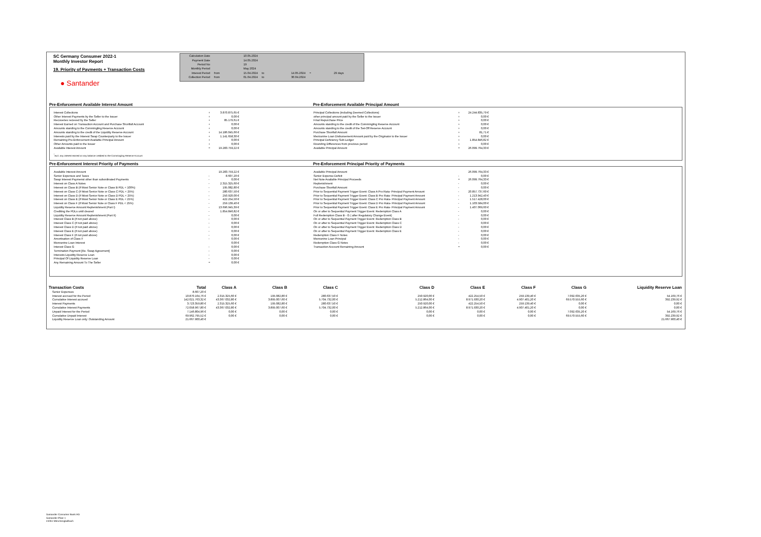SC Germany Consumer 2022-1
Monthly Investor Report
19. Priority of Payments + Transaction Costs
● Santander
| Calculation Date | | 10.05.2024 | | | | |
| Payment Date | | 14.05.2024 | | | | |
| Period No | | 19 | | | | |
| Monthly Period | | May 2024 | | | | |
| Interest Period | from | 15.04.2024 | to | 14.05.2024 | = | 29 days |
| Collection Period | from | 01.04.2024 | to | 30.04.2024 | | |
Pre-Enforcement Available Interest Amount Pre-Enforcement Available Principal Amount
| Interest Collections | + | 3.870.875,65 € |
| Other Interest Payments by the Seller to the Issuer | + | 0,00 € |
| Recoveries recieved by the Seller | + | 85.179,61 € |
| Interest Earned on Transaction Account and Purchase Shortfall Account | + | 0,00 € |
| Amounts standing to the Commingling Reserve Account | + | 0,00 € |
| Amounts standing to the credit of the Liquidity Reserve Account | + | 14.186.045,66 € |
| Interests paid by the Interest Swap Counterparty to the Issuer | + | 1.141.658,30 € |
| Remaining Pre-Enforcement Available Principal Amount | + | 0,00 € |
| Other Amounts paid to the Issuer | + | 0,00 € |
| Available Interest Amount | = | 19.283.759,22 € |
| <sup>*</sup> excl. any interest earned on any balance credited to the Commingling Reserve Account | | |
| Principal Collections (including Deemed Collections) | + | 24.244.835,79 € |
| other principal amount paid by the Seller to the Issuer | + | 0,00 € |
| Final Repurchase Price | + | 0,00 € |
| Amounts standing to the credit of the Commingling Reserve Account | + | 0,00 € |
| Amounts standing to the credit of the Set-Off Reserve Account | + | 0,00 € |
| Purchase Shortfall Amount | + | 81,71 € |
| Mezzanine Loan Disbursement Amount paid by the Originator to the Issuer | + | 0,00 € |
| Principal Deficiency Sub-Ledger | + | 1.854.846,82 € |
| Rounding Differences from previous period | + | 0,00 € |
| Available Principal Amount | = | 26.099.764,33 € |
Pre-Enforcement Interest Priority of Payments Pre-Enforcement Principal Priority of Payments
| Available Interest Amount | | 19.283.759,22 € |
| Senior Expenses and Taxes | - | 8.607,20 € |
| Swap Interest Paymenst other than subordinated Payments | - | 0,00 € |
| Interest on Class A Notes | - | 2.315.325,60 € |
| Interest on Class B (If Most Senior Note or Class B PDL < 100%) | - | 195.082,80 € |
| Interest on Class C (If Most Senior Note or Class C PDL < 25%) | - | 280.637,50 € |
| Interest on Class D (If Most Senior Note or Class D PDL < 25%) | - | 250.920,00 € |
| Interest on Class E (If Most Senior Note or Class E PDL < 25%) | - | 422.254,50 € |
| Interest on Class F (If Most Senior Note or Class F PDL < 25%) | - | 259.139,40 € |
| Liquidity Reserve Amount Replenishment (Part I) | - | 13.696.945,39 € |
| Crediting the PDLs until cleared | - | 1.854.846,82 € |
| Liquidity Reserve Amount Replenishment (Part II) | - | 0,00 € |
| Interest Class B (if not paid above) | - | 0,00 € |
| Interest Class C (if not paid above) | - | 0,00 € |
| Interest Class D (if not paid above) | - | 0,00 € |
| Interest Class E (if not paid above) | - | 0,00 € |
| Interest Class F (if not paid above) | - | 0,00 € |
| Amortisation of Class F | - | 0,00 € |
| Mezzanine Loan Interest | | 0,00 € |
| Interest Class G | - | 0,00 € |
| Termination Payment [Re. Swap Agreement] | - | 0,00 € |
| Interests Liquidity Reserve Loan | - | 0,00 € |
| Principal Of Liquidity Reserve Loan | - | 0,00 € |
| Any Remaining Amount To The Seller | = | 0,00 € |
| Available Principal Amount | | 26.099.764,33 € |
| Senior Expense Deficit | - | 0,00 € |
| Net Note Available Principal Proceeds | = | 26.099.764,33 € |
| Replenishment | - | 0,00 € |
| Purchase Shortfall Amount | - | 0,00 € |
| Prior to Sequential Payment Trigger Event: Class A Pro Rata- Principal Payment Amount | - | 20.857.737,60 € |
| Prior to Sequential Payment Trigger Event: Class B Pro Rata- Principal Payment Amount | - | 1.213.942,40 € |
| Prior to Sequential Payment Trigger Event: Class C Pro Rata- Principal Payment Amount | - | 1.517.428,00 € |
| Prior to Sequential Payment Trigger Event: Class D Pro Rata- Principal Payment Amount | - | 1.103.584,00 € |
| Prior to Sequential Payment Trigger Event: Class E Pro Rata- Principal Payment Amount | - | 1.407.069,60 € |
| On or after to Sequential Payment Trigger Event: Redemption Class A | - | 0,00 € |
| Full Redemption Class B - G ( after Regulatory Change Event) | - | 0,00 € |
| On or after to Sequential Payment Trigger Event: Redemption Class B | - | 0,00 € |
| On or after to Sequential Payment Trigger Event: Redemption Class C | - | 0,00 € |
| On or after to Sequential Payment Trigger Event: Redemption Class D | - | 0,00 € |
| On or after to Sequential Payment Trigger Event: Redemption Class E | - | 0,00 € |
| Redemption Class F Notes | - | 0,00 € |
| Mezzanine Loan Principal | - | 0,00 € |
| Redemption Class G Notes | - | 0,00 € |
| Transaction Account Remaining Amount | = | 0,00 € |
| Transaction Costs | Total | Class A | Class B | Class C | Class D | Class E | Class F | Class G | Liquidity Reserve Loan |
| --- | --- | --- | --- | --- | --- | --- | --- | --- | --- |
| Senior Expenses | 8.607,20 € | | | | | | | | |
| Interest accrued for the Period | 10.870.164,76 € | 2.315.325,60 € | 195.082,80 € | 280.637,50 € | 250.920,00 € | 422.254,50 € | 259.139,40 € | 7.092.635,20 € | 54.169,76 € |
| Cumulative Interest accrued | 142.021.763,32 € | 43.367.032,80 € | 3.895.007,60 € | 5.704.732,00 € | 5.212.864,00 € | 8.971.930,20 € | 4.907.401,20 € | 69.570.555,60 € | 392.239,92 € |
| Interest Payments | 3.723.359,80 € | 2.315.325,60 € | 195.082,80 € | 280.637,50 € | 250.920,00 € | 422.254,50 € | 259.139,40 € | 0,00 € | 0,00 € |
| Cumulative Interest Payments | 72.058.967,80 € | 43.367.032,80 € | 3.895.007,60 € | 5.704.732,00 € | 5.212.864,00 € | 8.971.930,20 € | 4.907.401,20 € | 0,00 € | 0,00 € |
| Unpaid Interest for the Period | 7.146.804,96 € | 0,00 € | 0,00 € | 0,00 € | 0,00 € | 0,00 € | 0,00 € | 7.092.635,20 € | 54.169,76 € |
| Cumulative Unpaid Interest | 69.962.795,52 € | 0,00 € | 0,00 € | 0,00 € | 0,00 € | 0,00 € | 0,00 € | 69.570.555,60 € | 392.239,92 € |
| Liquidity Reserve Loan only: Outstanding Amount | 21.667.900,40 € | | | | | | | | 21.667.900,40 € |
Santander Consumer Bank AG
Santander-Platz 1
41061 Mönchengladbach